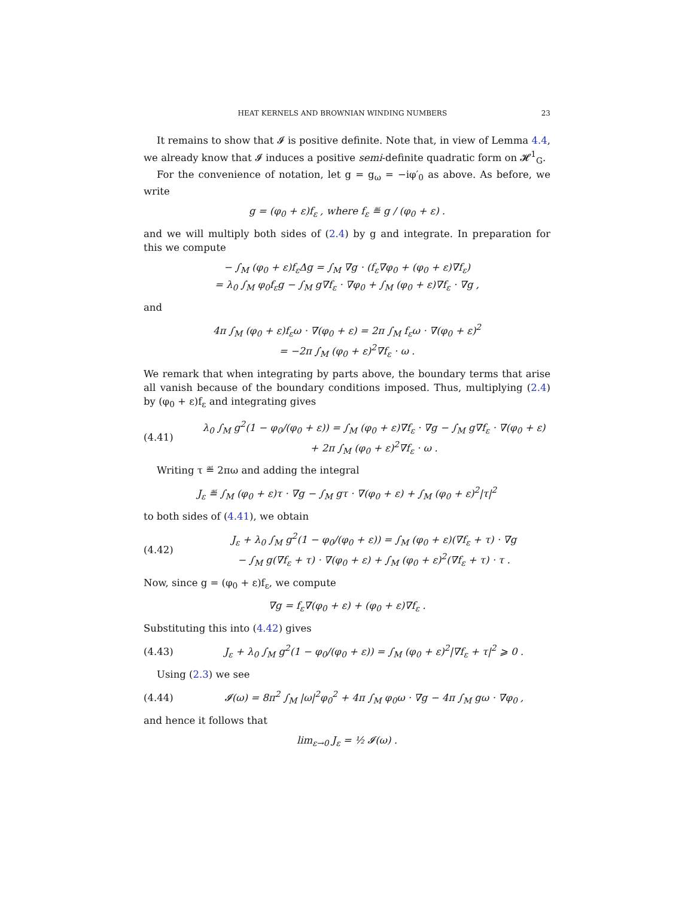HEAT KERNELS AND BROWNIAN WINDING NUMBERS 23
It remains to show that 𝓘 is positive definite. Note that, in view of Lemma 4.4, we already know that 𝓘 induces a positive semi-definite quadratic form on 𝓗<sup>1</sup><sub>G</sub>.
For the convenience of notation, let g = g<sub>ω</sub> = −iφ′<sub>0</sub> as above. As before, we write
g = (φ<sub>0</sub> + ε)f<sub>ε</sub> , where f<sub>ε</sub> ≝ g / (φ<sub>0</sub> + ε) .
and we will multiply both sides of (2.4) by g and integrate. In preparation for this we compute
− ∫<sub>M</sub> (φ<sub>0</sub> + ε)f<sub>ε</sub>Δg = ∫<sub>M</sub> ∇g · (f<sub>ε</sub>∇φ<sub>0</sub> + (φ<sub>0</sub> + ε)∇f<sub>ε</sub>)
= λ<sub>0</sub> ∫<sub>M</sub> φ<sub>0</sub>f<sub>ε</sub>g − ∫<sub>M</sub> g∇f<sub>ε</sub> · ∇φ<sub>0</sub> + ∫<sub>M</sub> (φ<sub>0</sub> + ε)∇f<sub>ε</sub> · ∇g ,
and
4π ∫<sub>M</sub> (φ<sub>0</sub> + ε)f<sub>ε</sub>ω · ∇(φ<sub>0</sub> + ε) = 2π ∫<sub>M</sub> f<sub>ε</sub>ω · ∇(φ<sub>0</sub> + ε)<sup>2</sup>
= −2π ∫<sub>M</sub> (φ<sub>0</sub> + ε)<sup>2</sup>∇f<sub>ε</sub> · ω .
We remark that when integrating by parts above, the boundary terms that arise all vanish because of the boundary conditions imposed. Thus, multiplying (2.4) by (φ<sub>0</sub> + ε)f<sub>ε</sub> and integrating gives
(4.41) λ<sub>0</sub> ∫<sub>M</sub> g<sup>2</sup>(1 − φ<sub>0</sub>/(φ<sub>0</sub> + ε)) = ∫<sub>M</sub> (φ<sub>0</sub> + ε)∇f<sub>ε</sub> · ∇g − ∫<sub>M</sub> g∇f<sub>ε</sub> · ∇(φ<sub>0</sub> + ε)
+ 2π ∫<sub>M</sub> (φ<sub>0</sub> + ε)<sup>2</sup>∇f<sub>ε</sub> · ω .
Writing τ ≝ 2πω and adding the integral
J<sub>ε</sub> ≝ ∫<sub>M</sub> (φ<sub>0</sub> + ε)τ · ∇g − ∫<sub>M</sub> gτ · ∇(φ<sub>0</sub> + ε) + ∫<sub>M</sub> (φ<sub>0</sub> + ε)<sup>2</sup>|τ|<sup>2</sup>
to both sides of (4.41), we obtain
(4.42) J<sub>ε</sub> + λ<sub>0</sub> ∫<sub>M</sub> g<sup>2</sup>(1 − φ<sub>0</sub>/(φ<sub>0</sub> + ε)) = ∫<sub>M</sub> (φ<sub>0</sub> + ε)(∇f<sub>ε</sub> + τ) · ∇g
− ∫<sub>M</sub> g(∇f<sub>ε</sub> + τ) · ∇(φ<sub>0</sub> + ε) + ∫<sub>M</sub> (φ<sub>0</sub> + ε)<sup>2</sup>(∇f<sub>ε</sub> + τ) · τ .
Now, since g = (φ<sub>0</sub> + ε)f<sub>ε</sub>, we compute
∇g = f<sub>ε</sub>∇(φ<sub>0</sub> + ε) + (φ<sub>0</sub> + ε)∇f<sub>ε</sub> .
Substituting this into (4.42) gives
(4.43) J<sub>ε</sub> + λ<sub>0</sub> ∫<sub>M</sub> g<sup>2</sup>(1 − φ<sub>0</sub>/(φ<sub>0</sub> + ε)) = ∫<sub>M</sub> (φ<sub>0</sub> + ε)<sup>2</sup>|∇f<sub>ε</sub> + τ|<sup>2</sup> ⩾ 0 .
Using (2.3) we see
(4.44) 𝓘(ω) = 8π<sup>2</sup> ∫<sub>M</sub> |ω|<sup>2</sup>φ<sub>0</sub><sup>2</sup> + 4π ∫<sub>M</sub> φ<sub>0</sub>ω · ∇g − 4π ∫<sub>M</sub> gω · ∇φ<sub>0</sub> ,
and hence it follows that
lim<sub>ε→0</sub> J<sub>ε</sub> = ½ 𝓘(ω) .